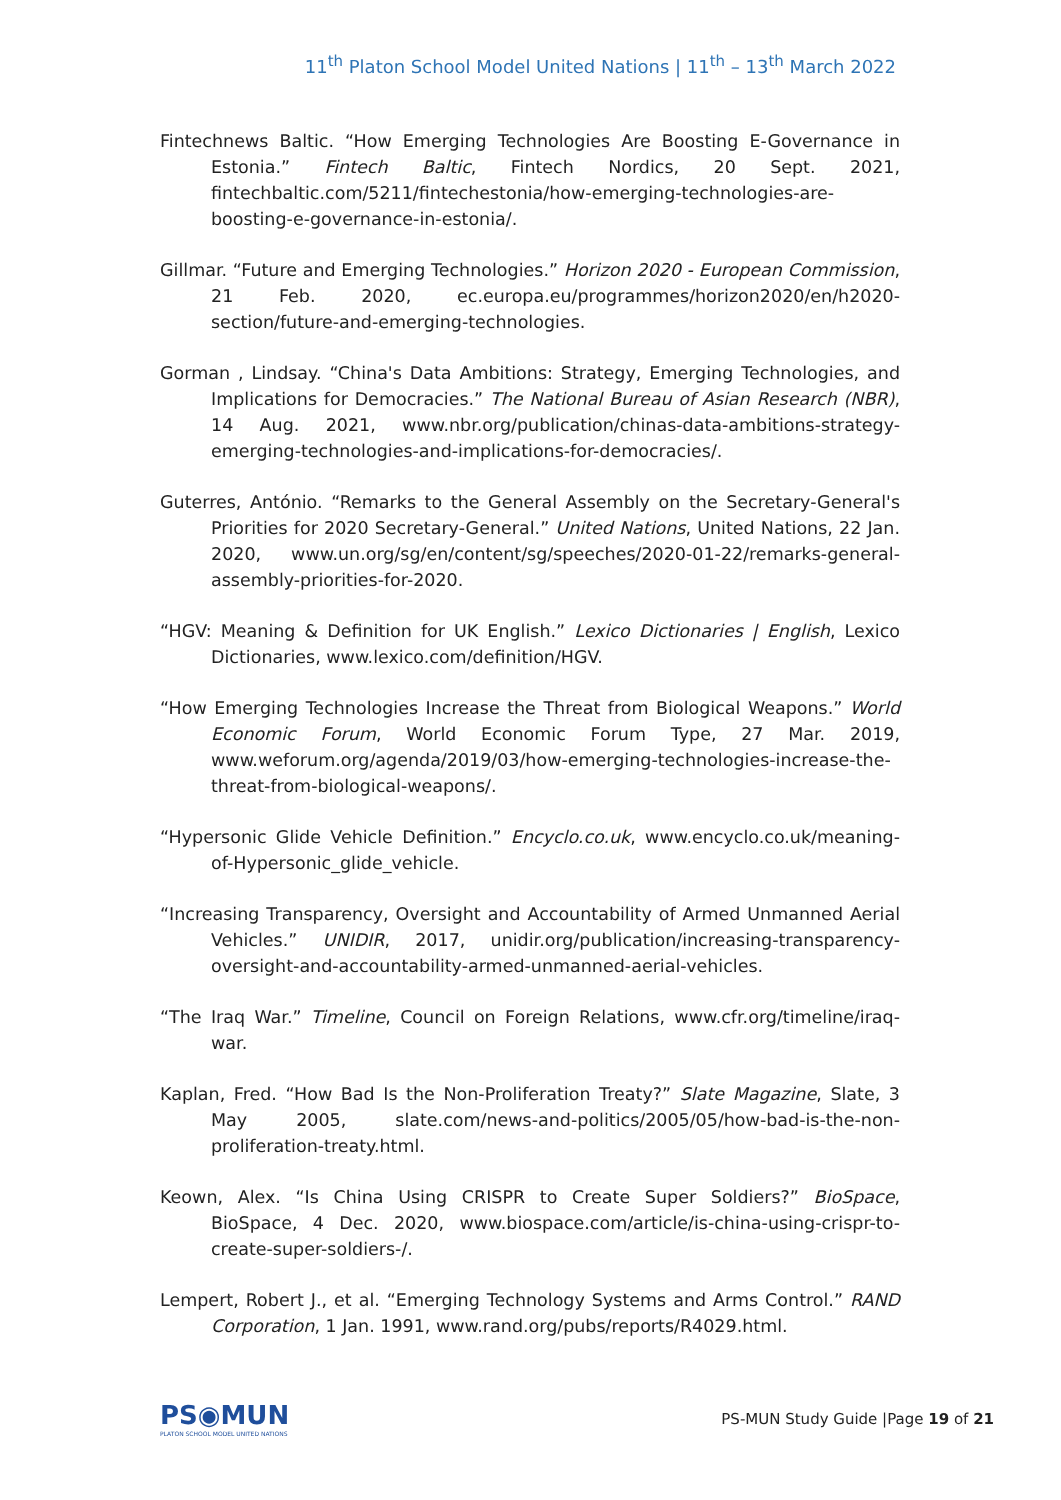11<sup>th</sup> Platon School Model United Nations | 11<sup>th</sup> – 13<sup>th</sup> March 2022
Fintechnews Baltic. “How Emerging Technologies Are Boosting E-Governance in Estonia.” Fintech Baltic, Fintech Nordics, 20 Sept. 2021, fintechbaltic.com/5211/fintechestonia/how-emerging-technologies-are-boosting-e-governance-in-estonia/.
Gillmar. “Future and Emerging Technologies.” Horizon 2020 - European Commission, 21 Feb. 2020, ec.europa.eu/programmes/horizon2020/en/h2020-section/future-and-emerging-technologies.
Gorman , Lindsay. “China's Data Ambitions: Strategy, Emerging Technologies, and Implications for Democracies.” The National Bureau of Asian Research (NBR), 14 Aug. 2021, www.nbr.org/publication/chinas-data-ambitions-strategy-emerging-technologies-and-implications-for-democracies/.
Guterres, António. “Remarks to the General Assembly on the Secretary-General's Priorities for 2020 Secretary-General.” United Nations, United Nations, 22 Jan. 2020, www.un.org/sg/en/content/sg/speeches/2020-01-22/remarks-general-assembly-priorities-for-2020.
“HGV: Meaning & Definition for UK English.” Lexico Dictionaries | English, Lexico Dictionaries, www.lexico.com/definition/HGV.
“How Emerging Technologies Increase the Threat from Biological Weapons.” World Economic Forum, World Economic Forum Type, 27 Mar. 2019, www.weforum.org/agenda/2019/03/how-emerging-technologies-increase-the-threat-from-biological-weapons/.
“Hypersonic Glide Vehicle Definition.” Encyclo.co.uk, www.encyclo.co.uk/meaning-of-Hypersonic_glide_vehicle.
“Increasing Transparency, Oversight and Accountability of Armed Unmanned Aerial Vehicles.” UNIDIR, 2017, unidir.org/publication/increasing-transparency-oversight-and-accountability-armed-unmanned-aerial-vehicles.
“The Iraq War.” Timeline, Council on Foreign Relations, www.cfr.org/timeline/iraq-war.
Kaplan, Fred. “How Bad Is the Non-Proliferation Treaty?” Slate Magazine, Slate, 3 May 2005, slate.com/news-and-politics/2005/05/how-bad-is-the-non-proliferation-treaty.html.
Keown, Alex. “Is China Using CRISPR to Create Super Soldiers?” BioSpace, BioSpace, 4 Dec. 2020, www.biospace.com/article/is-china-using-crispr-to-create-super-soldiers-/.
Lempert, Robert J., et al. “Emerging Technology Systems and Arms Control.” RAND Corporation, 1 Jan. 1991, www.rand.org/pubs/reports/R4029.html.
PS◉MUN
PLATON SCHOOL MODEL UNITED NATIONS
PS-MUN Study Guide |Page 19 of 21